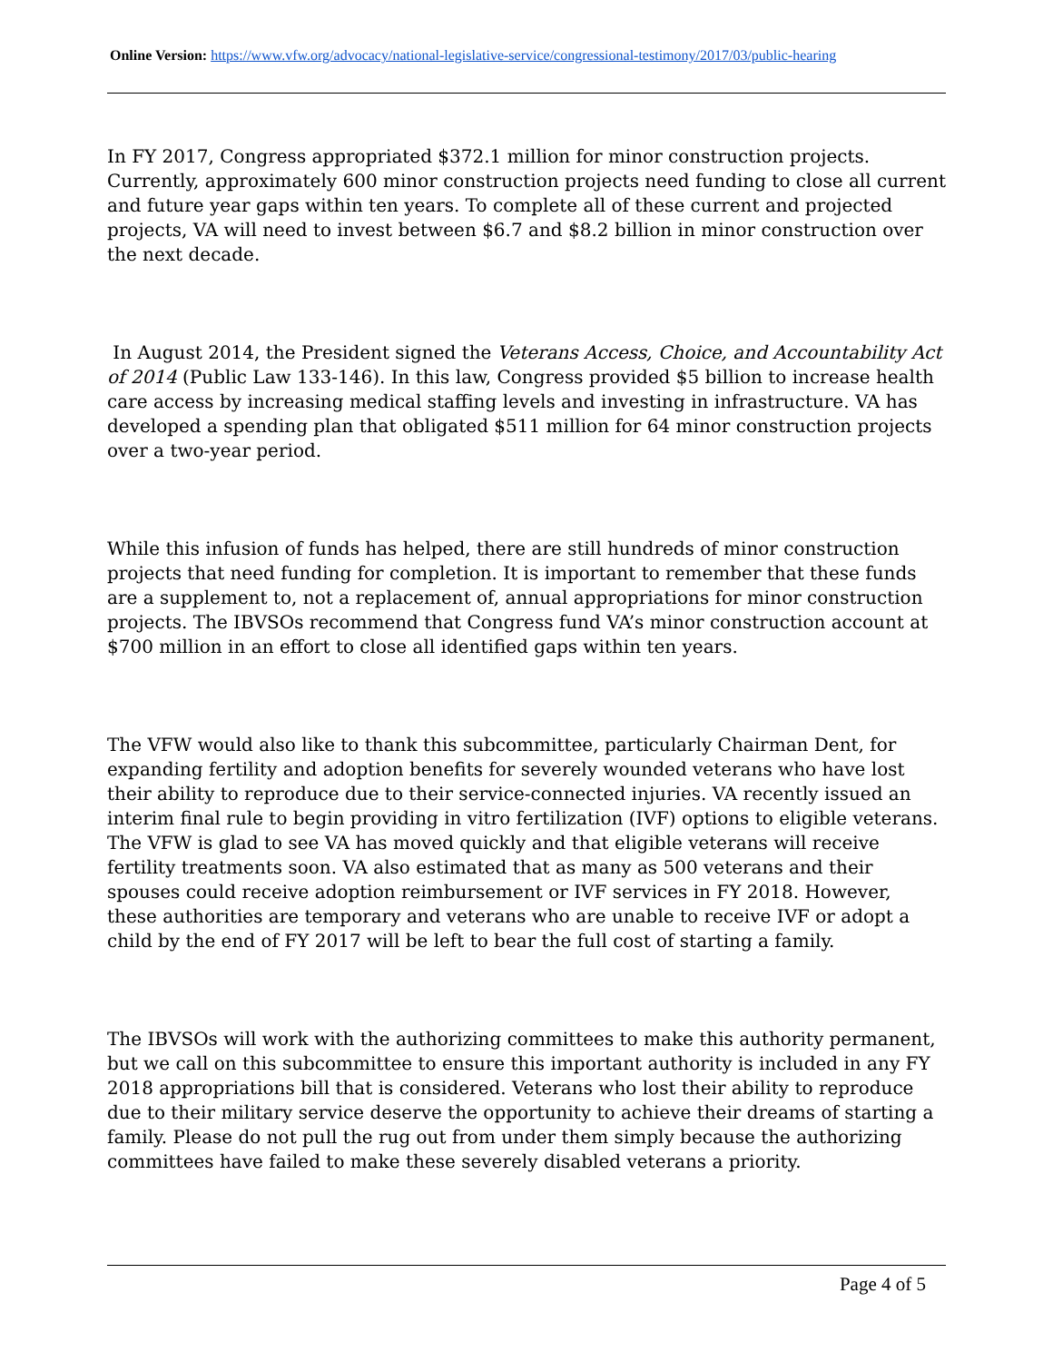Online Version: https://www.vfw.org/advocacy/national-legislative-service/congressional-testimony/2017/03/public-hearing
In FY 2017, Congress appropriated $372.1 million for minor construction projects. Currently, approximately 600 minor construction projects need funding to close all current and future year gaps within ten years. To complete all of these current and projected projects, VA will need to invest between $6.7 and $8.2 billion in minor construction over the next decade.
In August 2014, the President signed the Veterans Access, Choice, and Accountability Act of 2014 (Public Law 133-146). In this law, Congress provided $5 billion to increase health care access by increasing medical staffing levels and investing in infrastructure. VA has developed a spending plan that obligated $511 million for 64 minor construction projects over a two-year period.
While this infusion of funds has helped, there are still hundreds of minor construction projects that need funding for completion. It is important to remember that these funds are a supplement to, not a replacement of, annual appropriations for minor construction projects. The IBVSOs recommend that Congress fund VA’s minor construction account at $700 million in an effort to close all identified gaps within ten years.
The VFW would also like to thank this subcommittee, particularly Chairman Dent, for expanding fertility and adoption benefits for severely wounded veterans who have lost their ability to reproduce due to their service-connected injuries. VA recently issued an interim final rule to begin providing in vitro fertilization (IVF) options to eligible veterans. The VFW is glad to see VA has moved quickly and that eligible veterans will receive fertility treatments soon. VA also estimated that as many as 500 veterans and their spouses could receive adoption reimbursement or IVF services in FY 2018. However, these authorities are temporary and veterans who are unable to receive IVF or adopt a child by the end of FY 2017 will be left to bear the full cost of starting a family.
The IBVSOs will work with the authorizing committees to make this authority permanent, but we call on this subcommittee to ensure this important authority is included in any FY 2018 appropriations bill that is considered. Veterans who lost their ability to reproduce due to their military service deserve the opportunity to achieve their dreams of starting a family. Please do not pull the rug out from under them simply because the authorizing committees have failed to make these severely disabled veterans a priority.
Page 4 of 5